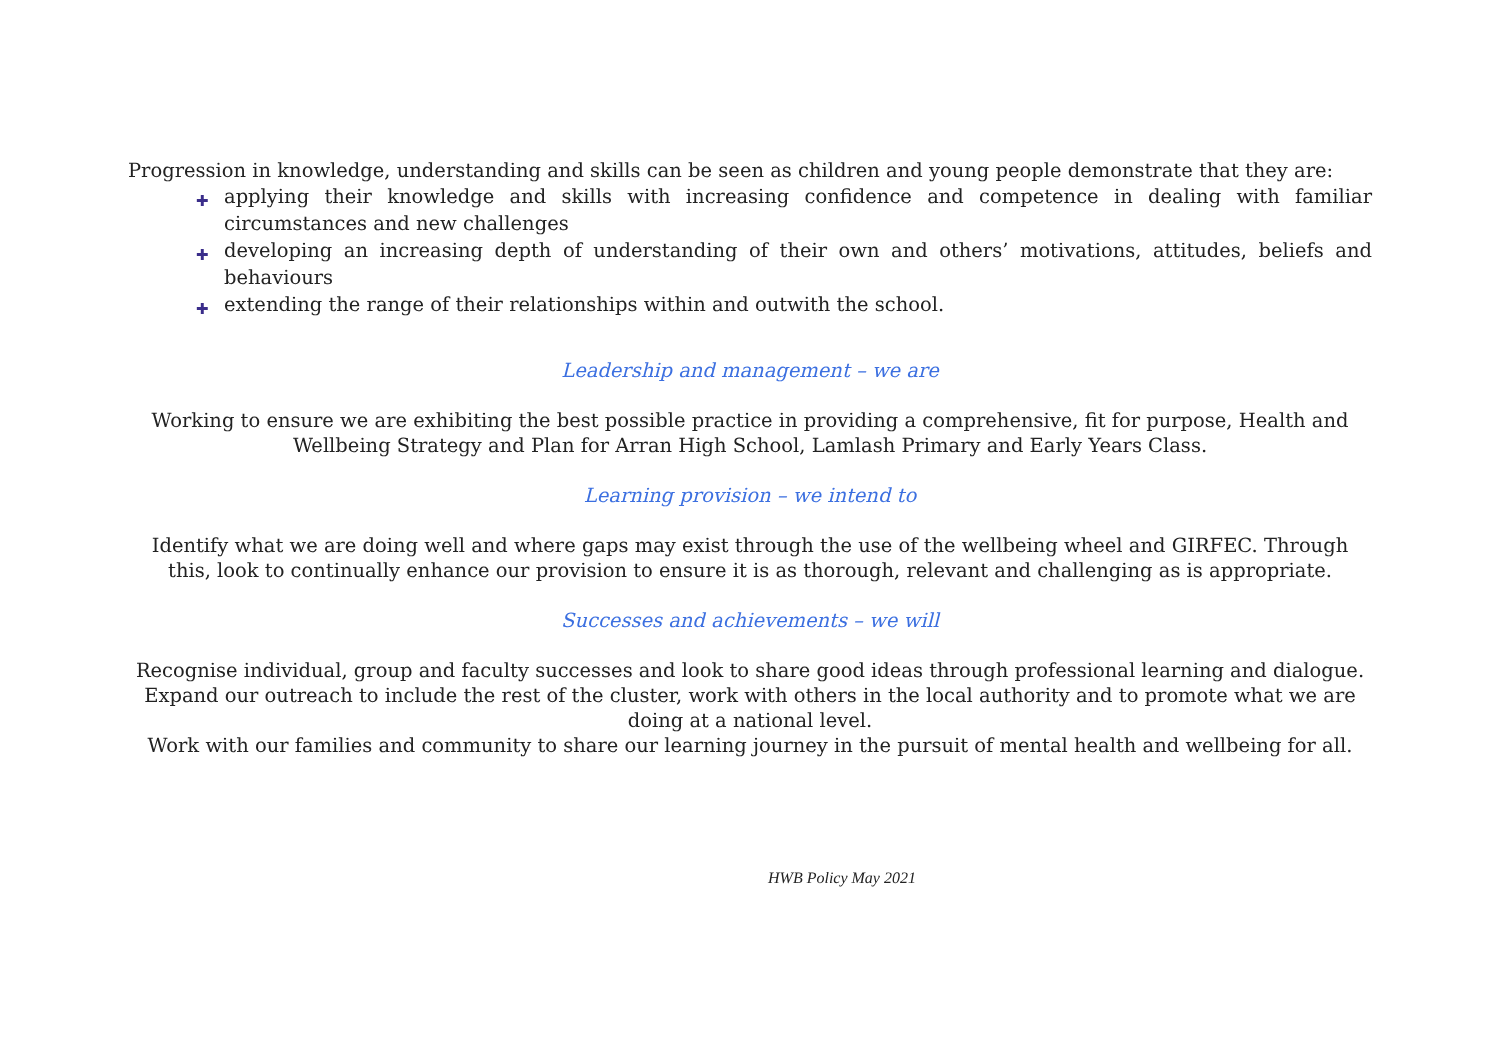Progression in knowledge, understanding and skills can be seen as children and young people demonstrate that they are:
✚ applying their knowledge and skills with increasing confidence and competence in dealing with familiar circumstances and new challenges
✚ developing an increasing depth of understanding of their own and others’ motivations, attitudes, beliefs and behaviours
✚ extending the range of their relationships within and outwith the school.
Leadership and management – we are
Working to ensure we are exhibiting the best possible practice in providing a comprehensive, fit for purpose, Health and Wellbeing Strategy and Plan for Arran High School, Lamlash Primary and Early Years Class.
Learning provision – we intend to
Identify what we are doing well and where gaps may exist through the use of the wellbeing wheel and GIRFEC. Through this, look to continually enhance our provision to ensure it is as thorough, relevant and challenging as is appropriate.
Successes and achievements – we will
Recognise individual, group and faculty successes and look to share good ideas through professional learning and dialogue.
Expand our outreach to include the rest of the cluster, work with others in the local authority and to promote what we are doing at a national level.
Work with our families and community to share our learning journey in the pursuit of mental health and wellbeing for all.
HWB Policy May 2021